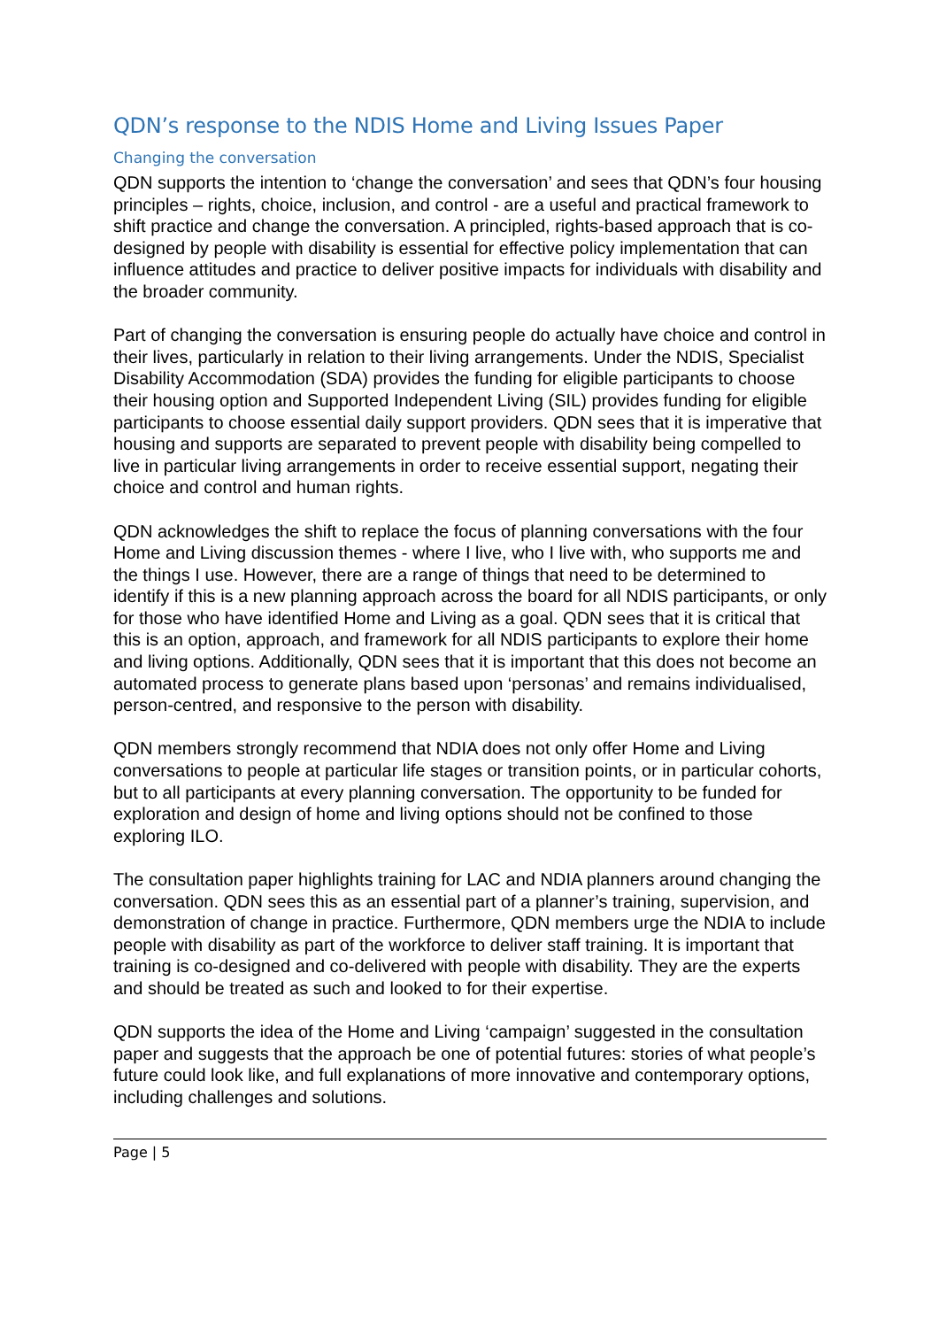QDN’s response to the NDIS Home and Living Issues Paper
Changing the conversation
QDN supports the intention to ‘change the conversation’ and sees that QDN’s four housing principles – rights, choice, inclusion, and control - are a useful and practical framework to shift practice and change the conversation. A principled, rights-based approach that is co-designed by people with disability is essential for effective policy implementation that can influence attitudes and practice to deliver positive impacts for individuals with disability and the broader community.
Part of changing the conversation is ensuring people do actually have choice and control in their lives, particularly in relation to their living arrangements. Under the NDIS, Specialist Disability Accommodation (SDA) provides the funding for eligible participants to choose their housing option and Supported Independent Living (SIL) provides funding for eligible participants to choose essential daily support providers. QDN sees that it is imperative that housing and supports are separated to prevent people with disability being compelled to live in particular living arrangements in order to receive essential support, negating their choice and control and human rights.
QDN acknowledges the shift to replace the focus of planning conversations with the four Home and Living discussion themes - where I live, who I live with, who supports me and the things I use. However, there are a range of things that need to be determined to identify if this is a new planning approach across the board for all NDIS participants, or only for those who have identified Home and Living as a goal. QDN sees that it is critical that this is an option, approach, and framework for all NDIS participants to explore their home and living options. Additionally, QDN sees that it is important that this does not become an automated process to generate plans based upon ‘personas’ and remains individualised, person-centred, and responsive to the person with disability.
QDN members strongly recommend that NDIA does not only offer Home and Living conversations to people at particular life stages or transition points, or in particular cohorts, but to all participants at every planning conversation. The opportunity to be funded for exploration and design of home and living options should not be confined to those exploring ILO.
The consultation paper highlights training for LAC and NDIA planners around changing the conversation. QDN sees this as an essential part of a planner’s training, supervision, and demonstration of change in practice. Furthermore, QDN members urge the NDIA to include people with disability as part of the workforce to deliver staff training. It is important that training is co-designed and co-delivered with people with disability. They are the experts and should be treated as such and looked to for their expertise.
QDN supports the idea of the Home and Living ‘campaign’ suggested in the consultation paper and suggests that the approach be one of potential futures: stories of what people’s future could look like, and full explanations of more innovative and contemporary options, including challenges and solutions.
Page | 5